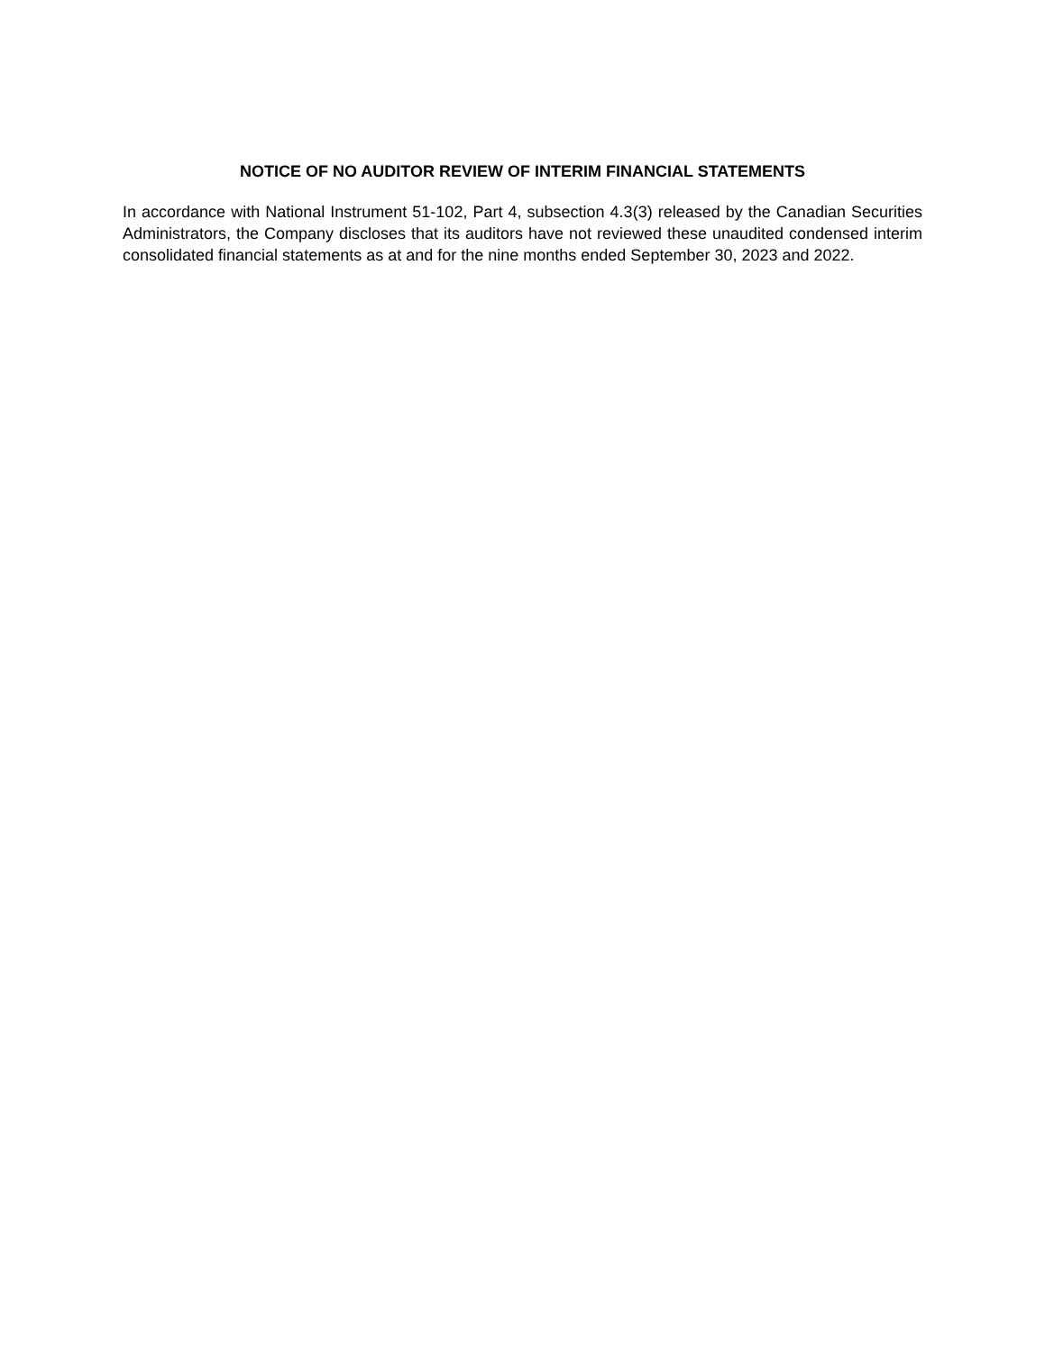NOTICE OF NO AUDITOR REVIEW OF INTERIM FINANCIAL STATEMENTS
In accordance with National Instrument 51-102, Part 4, subsection 4.3(3) released by the Canadian Securities Administrators, the Company discloses that its auditors have not reviewed these unaudited condensed interim consolidated financial statements as at and for the nine months ended September 30, 2023 and 2022.